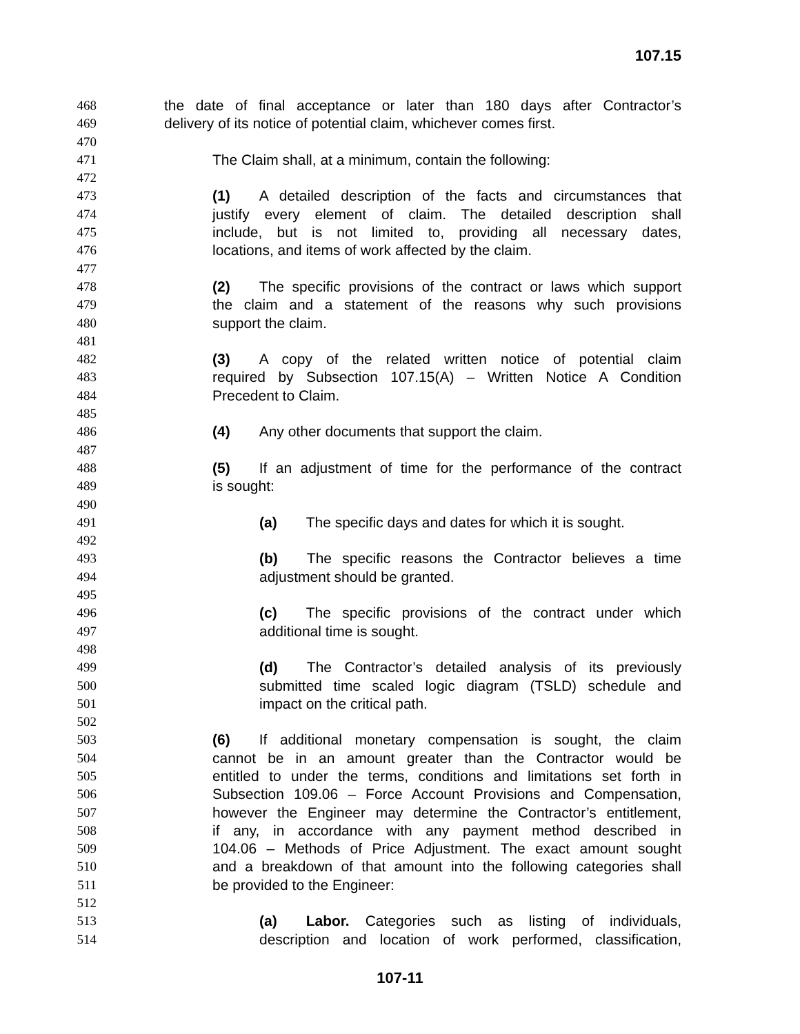107.15
468 the date of final acceptance or later than 180 days after Contractor’s
469 delivery of its notice of potential claim, whichever comes first.
470
471 The Claim shall, at a minimum, contain the following:
472
473 (1) A detailed description of the facts and circumstances that
474 justify every element of claim. The detailed description shall
475 include, but is not limited to, providing all necessary dates,
476 locations, and items of work affected by the claim.
477
478 (2) The specific provisions of the contract or laws which support
479 the claim and a statement of the reasons why such provisions
480 support the claim.
481
482 (3) A copy of the related written notice of potential claim
483 required by Subsection 107.15(A) – Written Notice A Condition
484 Precedent to Claim.
485
486 (4) Any other documents that support the claim.
487
488 (5) If an adjustment of time for the performance of the contract
489 is sought:
490
491 (a) The specific days and dates for which it is sought.
492
493 (b) The specific reasons the Contractor believes a time
494 adjustment should be granted.
495
496 (c) The specific provisions of the contract under which
497 additional time is sought.
498
499 (d) The Contractor’s detailed analysis of its previously
500 submitted time scaled logic diagram (TSLD) schedule and
501 impact on the critical path.
502
503 (6) If additional monetary compensation is sought, the claim
504 cannot be in an amount greater than the Contractor would be
505 entitled to under the terms, conditions and limitations set forth in
506 Subsection 109.06 – Force Account Provisions and Compensation,
507 however the Engineer may determine the Contractor’s entitlement,
508 if any, in accordance with any payment method described in
509 104.06 – Methods of Price Adjustment. The exact amount sought
510 and a breakdown of that amount into the following categories shall
511 be provided to the Engineer:
512
513 (a) Labor. Categories such as listing of individuals,
514 description and location of work performed, classification,
107-11